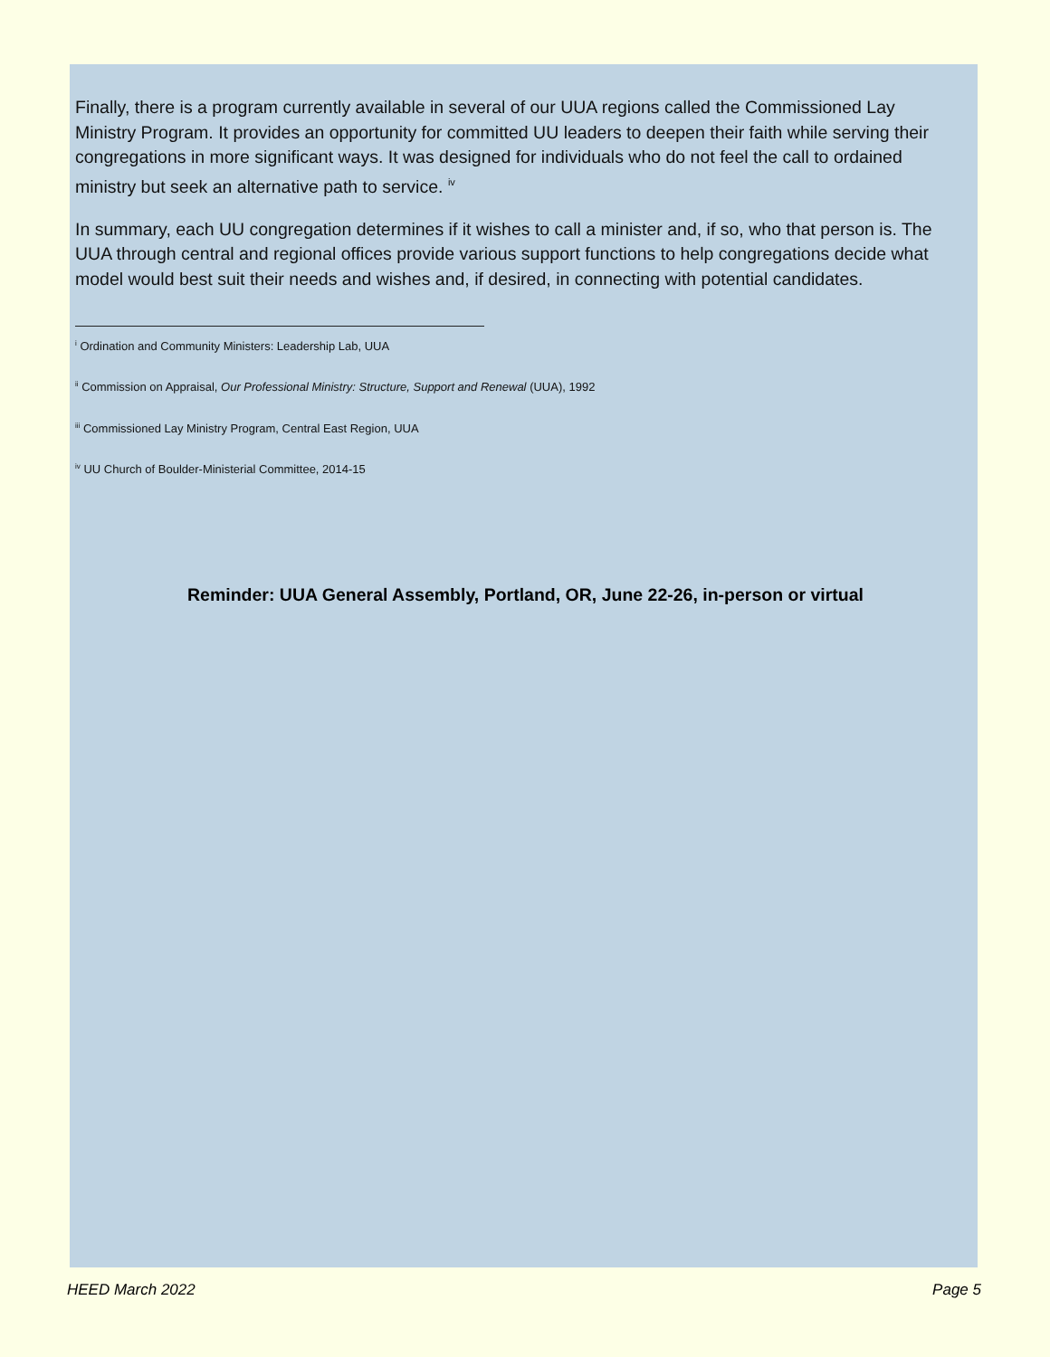Finally, there is a program currently available in several of our UUA regions called the Commissioned Lay Ministry Program. It provides an opportunity for committed UU leaders to deepen their faith while serving their congregations in more significant ways. It was designed for individuals who do not feel the call to ordained ministry but seek an alternative path to service. <sup>iv</sup>
In summary, each UU congregation determines if it wishes to call a minister and, if so, who that person is. The UUA through central and regional offices provide various support functions to help congregations decide what model would best suit their needs and wishes and, if desired, in connecting with potential candidates.
<sup>i</sup> Ordination and Community Ministers: Leadership Lab, UUA
<sup>ii</sup> Commission on Appraisal, Our Professional Ministry: Structure, Support and Renewal (UUA), 1992
<sup>iii</sup> Commissioned Lay Ministry Program, Central East Region, UUA
<sup>iv</sup> UU Church of Boulder-Ministerial Committee, 2014-15
Reminder: UUA General Assembly, Portland, OR, June 22-26, in-person or virtual
HEED March 2022 Page 5